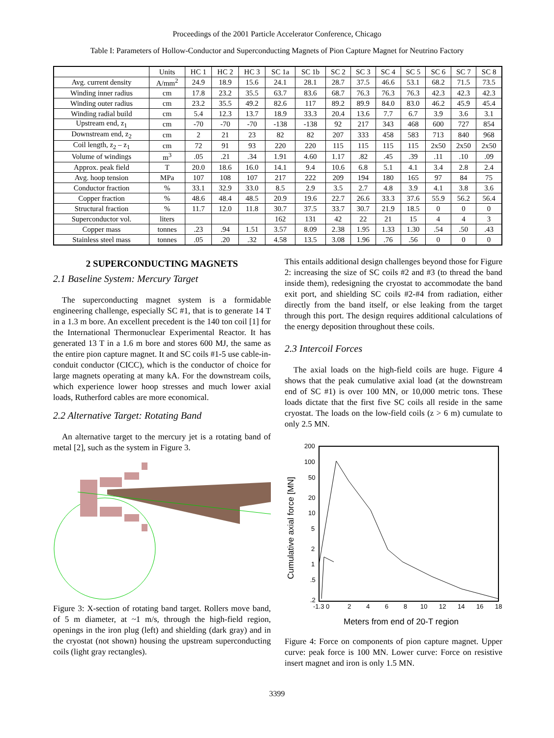Proceedings of the 2001 Particle Accelerator Conference, Chicago
Table I: Parameters of Hollow-Conductor and Superconducting Magnets of Pion Capture Magnet for Neutrino Factory
| | Units | HC 1 | HC 2 | HC 3 | SC 1a | SC 1b | SC 2 | SC 3 | SC 4 | SC 5 | SC 6 | SC 7 | SC 8 |
| --- | --- | --- | --- | --- | --- | --- | --- | --- | --- | --- | --- | --- | --- |
| Avg. current density | A/mm<sup>2</sup> | 24.9 | 18.9 | 15.6 | 24.1 | 28.1 | 28.7 | 37.5 | 46.6 | 53.1 | 68.2 | 71.5 | 73.5 |
| Winding inner radius | cm | 17.8 | 23.2 | 35.5 | 63.7 | 83.6 | 68.7 | 76.3 | 76.3 | 76.3 | 42.3 | 42.3 | 42.3 |
| Winding outer radius | cm | 23.2 | 35.5 | 49.2 | 82.6 | 117 | 89.2 | 89.9 | 84.0 | 83.0 | 46.2 | 45.9 | 45.4 |
| Winding radial build | cm | 5.4 | 12.3 | 13.7 | 18.9 | 33.3 | 20.4 | 13.6 | 7.7 | 6.7 | 3.9 | 3.6 | 3.1 |
| Upstream end, z<sub>1</sub> | cm | -70 | -70 | -70 | -138 | -138 | 92 | 217 | 343 | 468 | 600 | 727 | 854 |
| Downstream end, z<sub>2</sub> | cm | 2 | 21 | 23 | 82 | 82 | 207 | 333 | 458 | 583 | 713 | 840 | 968 |
| Coil length, z<sub>2</sub> – z<sub>1</sub> | cm | 72 | 91 | 93 | 220 | 220 | 115 | 115 | 115 | 115 | 2x50 | 2x50 | 2x50 |
| Volume of windings | m<sup>3</sup> | .05 | .21 | .34 | 1.91 | 4.60 | 1.17 | .82 | .45 | .39 | .11 | .10 | .09 |
| Approx. peak field | T | 20.0 | 18.6 | 16.0 | 14.1 | 9.4 | 10.6 | 6.8 | 5.1 | 4.1 | 3.4 | 2.8 | 2.4 |
| Avg. hoop tension | MPa | 107 | 108 | 107 | 217 | 222 | 209 | 194 | 180 | 165 | 97 | 84 | 75 |
| Conductor fraction | % | 33.1 | 32.9 | 33.0 | 8.5 | 2.9 | 3.5 | 2.7 | 4.8 | 3.9 | 4.1 | 3.8 | 3.6 |
| Copper fraction | % | 48.6 | 48.4 | 48.5 | 20.9 | 19.6 | 22.7 | 26.6 | 33.3 | 37.6 | 55.9 | 56.2 | 56.4 |
| Structural fraction | % | 11.7 | 12.0 | 11.8 | 30.7 | 37.5 | 33.7 | 30.7 | 21.9 | 18.5 | 0 | 0 | 0 |
| Superconductor vol. | liters | | | | 162 | 131 | 42 | 22 | 21 | 15 | 4 | 4 | 3 |
| Copper mass | tonnes | .23 | .94 | 1.51 | 3.57 | 8.09 | 2.38 | 1.95 | 1.33 | 1.30 | .54 | .50 | .43 |
| Stainless steel mass | tonnes | .05 | .20 | .32 | 4.58 | 13.5 | 3.08 | 1.96 | .76 | .56 | 0 | 0 | 0 |
2 SUPERCONDUCTING MAGNETS
2.1 Baseline System: Mercury Target
The superconducting magnet system is a formidable engineering challenge, especially SC #1, that is to generate 14 T in a 1.3 m bore. An excellent precedent is the 140 ton coil [1] for the International Thermonuclear Experimental Reactor. It has generated 13 T in a 1.6 m bore and stores 600 MJ, the same as the entire pion capture magnet. It and SC coils #1-5 use cable-in-conduit conductor (CICC), which is the conductor of choice for large magnets operating at many kA. For the downstream coils, which experience lower hoop stresses and much lower axial loads, Rutherford cables are more economical.
2.2 Alternative Target: Rotating Band
An alternative target to the mercury jet is a rotating band of metal [2], such as the system in Figure 3.
Figure 3: X-section of rotating band target. Rollers move band, of 5 m diameter, at ~1 m/s, through the high-field region, openings in the iron plug (left) and shielding (dark gray) and in the cryostat (not shown) housing the upstream superconducting coils (light gray rectangles).
This entails additional design challenges beyond those for Figure 2: increasing the size of SC coils #2 and #3 (to thread the band inside them), redesigning the cryostat to accommodate the band exit port, and shielding SC coils #2-#4 from radiation, either directly from the band itself, or else leaking from the target through this port. The design requires additional calculations of the energy deposition throughout these coils.
2.3 Intercoil Forces
The axial loads on the high-field coils are huge. Figure 4 shows that the peak cumulative axial load (at the downstream end of SC #1) is over 100 MN, or 10,000 metric tons. These loads dictate that the first five SC coils all reside in the same cryostat. The loads on the low-field coils (z > 6 m) cumulate to only 2.5 MN.
200
100
50
20
10
5
2
1
.5
.2
-1.3 0
2
4
6
8
10
12
14
16
18
Meters from end of 20-T region
Cumulative axial force [MN]
Figure 4: Force on components of pion capture magnet. Upper curve: peak force is 100 MN. Lower curve: Force on resistive insert magnet and iron is only 1.5 MN.
3399